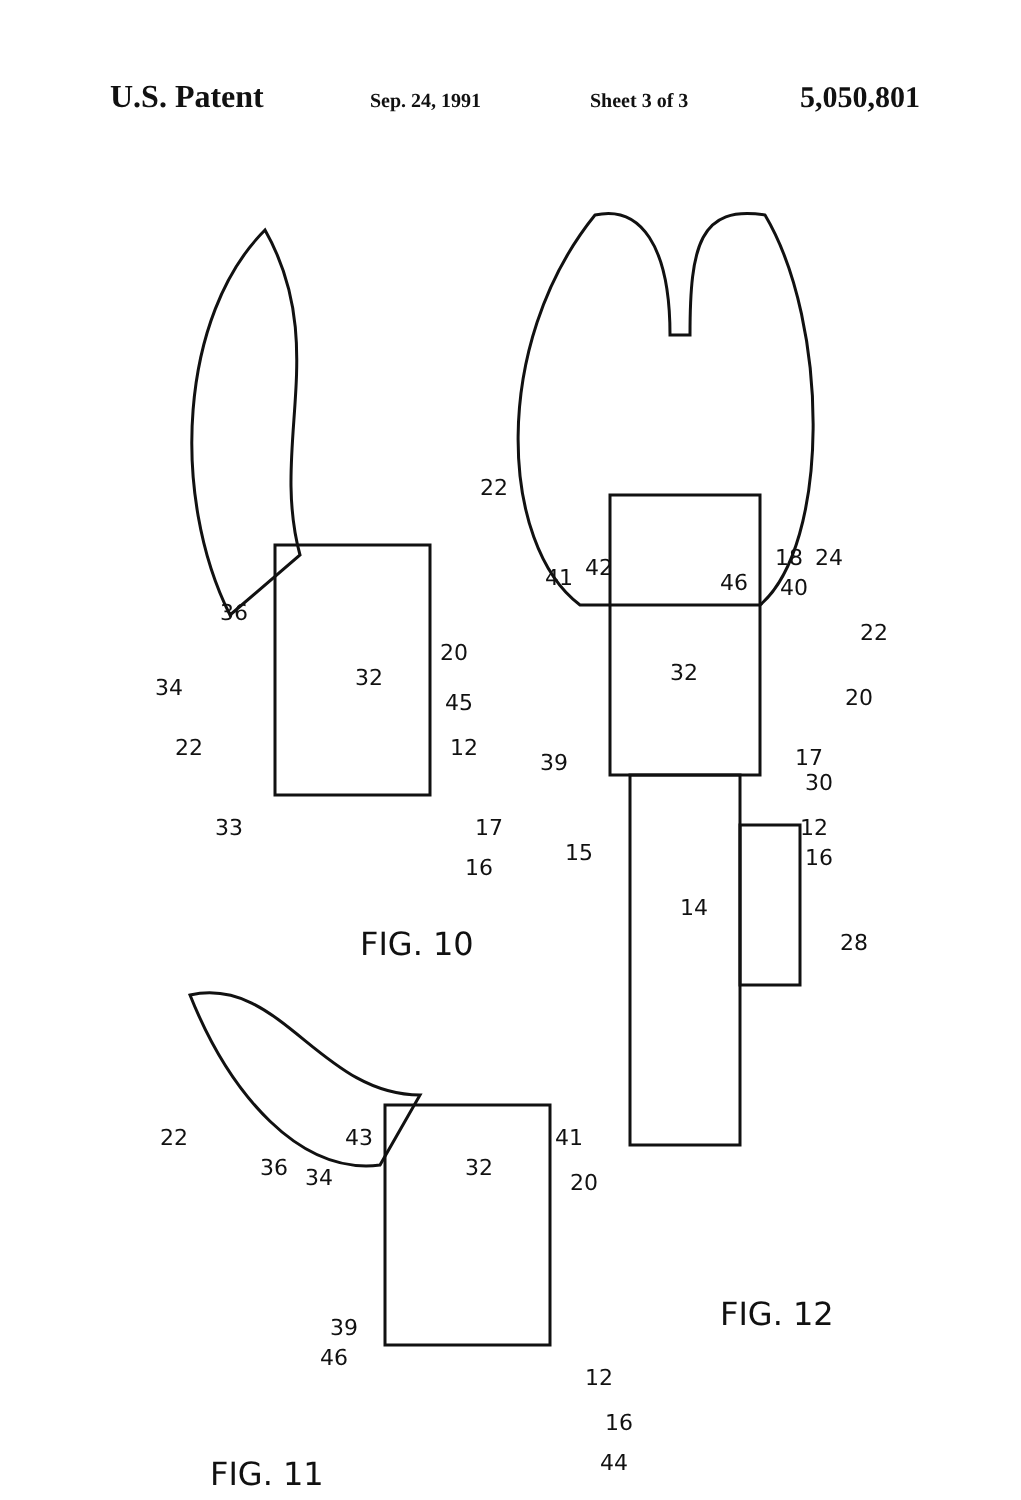U.S. Patent Sep. 24, 1991 Sheet 3 of 3 5,050,801
FIG. 10
FIG. 11
FIG. 12
36
34
22
33
32
20
45
12
17
16
22 43 41
36 34 32
20
39
46
12
16
44
22
42 41
18 24
46 40
22
32
20
39 17
30
12
15 16
14
28